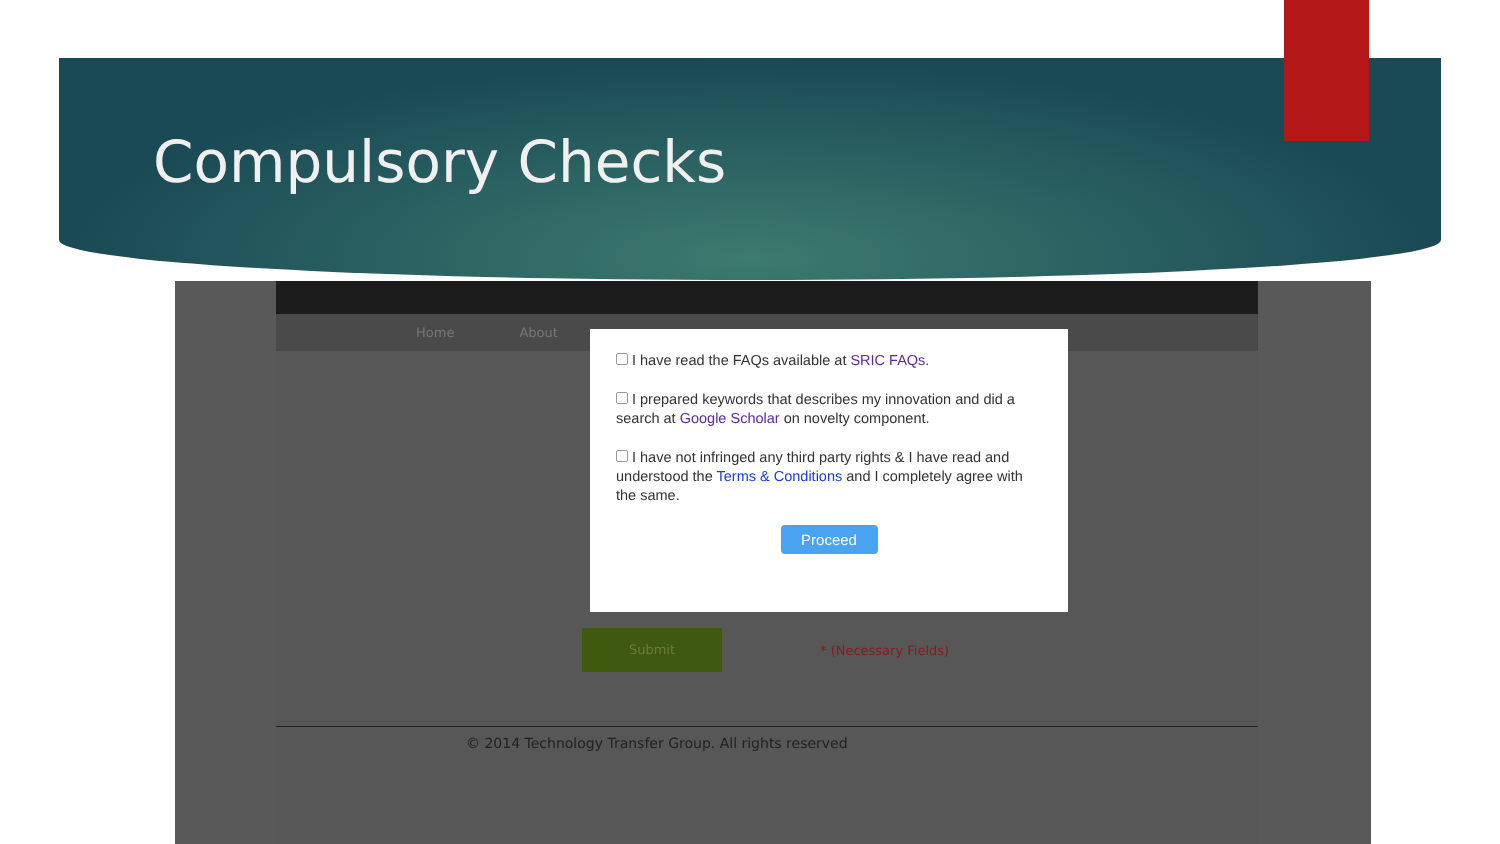Compulsory Checks
Home About
Submit
* (Necessary Fields)
© 2014 Technology Transfer Group. All rights reserved
I have read the FAQs available at SRIC FAQs.
I prepared keywords that describes my innovation and did a search at Google Scholar on novelty component.
I have not infringed any third party rights & I have read and understood the Terms & Conditions and I completely agree with the same.
Proceed